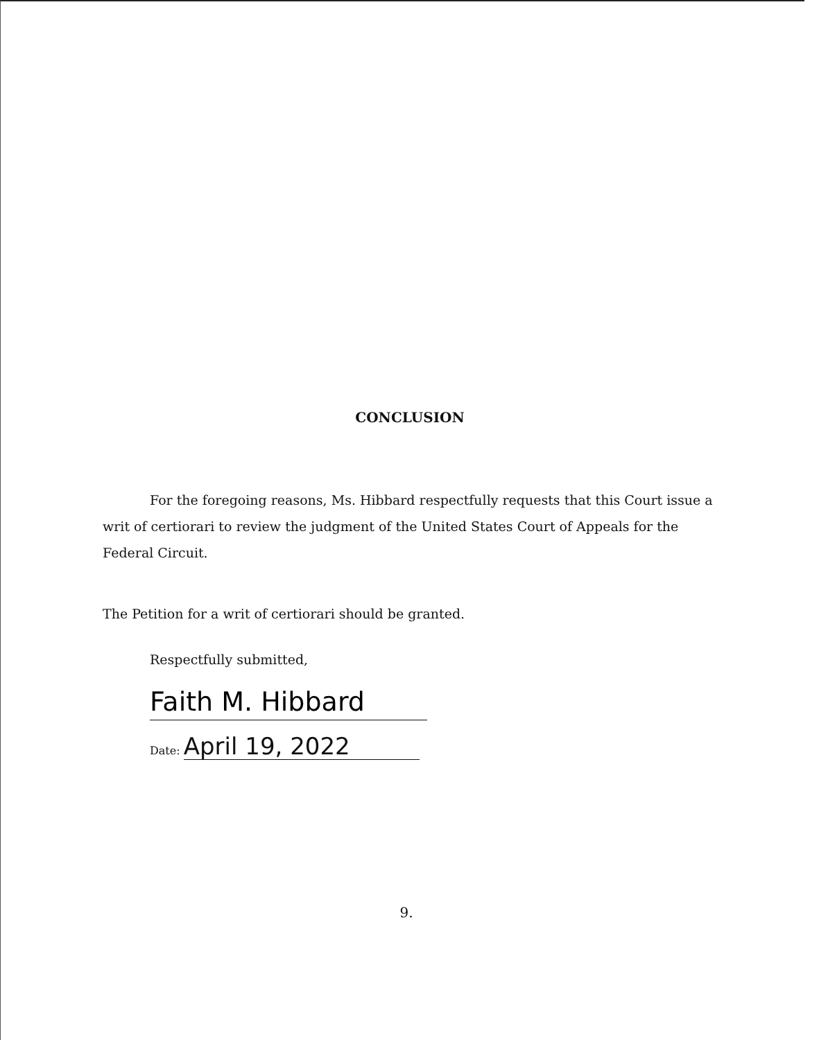CONCLUSION
For the foregoing reasons, Ms. Hibbard respectfully requests that this Court issue a writ of certiorari to review the judgment of the United States Court of Appeals for the Federal Circuit.
The Petition for a writ of certiorari should be granted.
Respectfully submitted,
Faith M. Hibbard
Date: April 19, 2022
9.